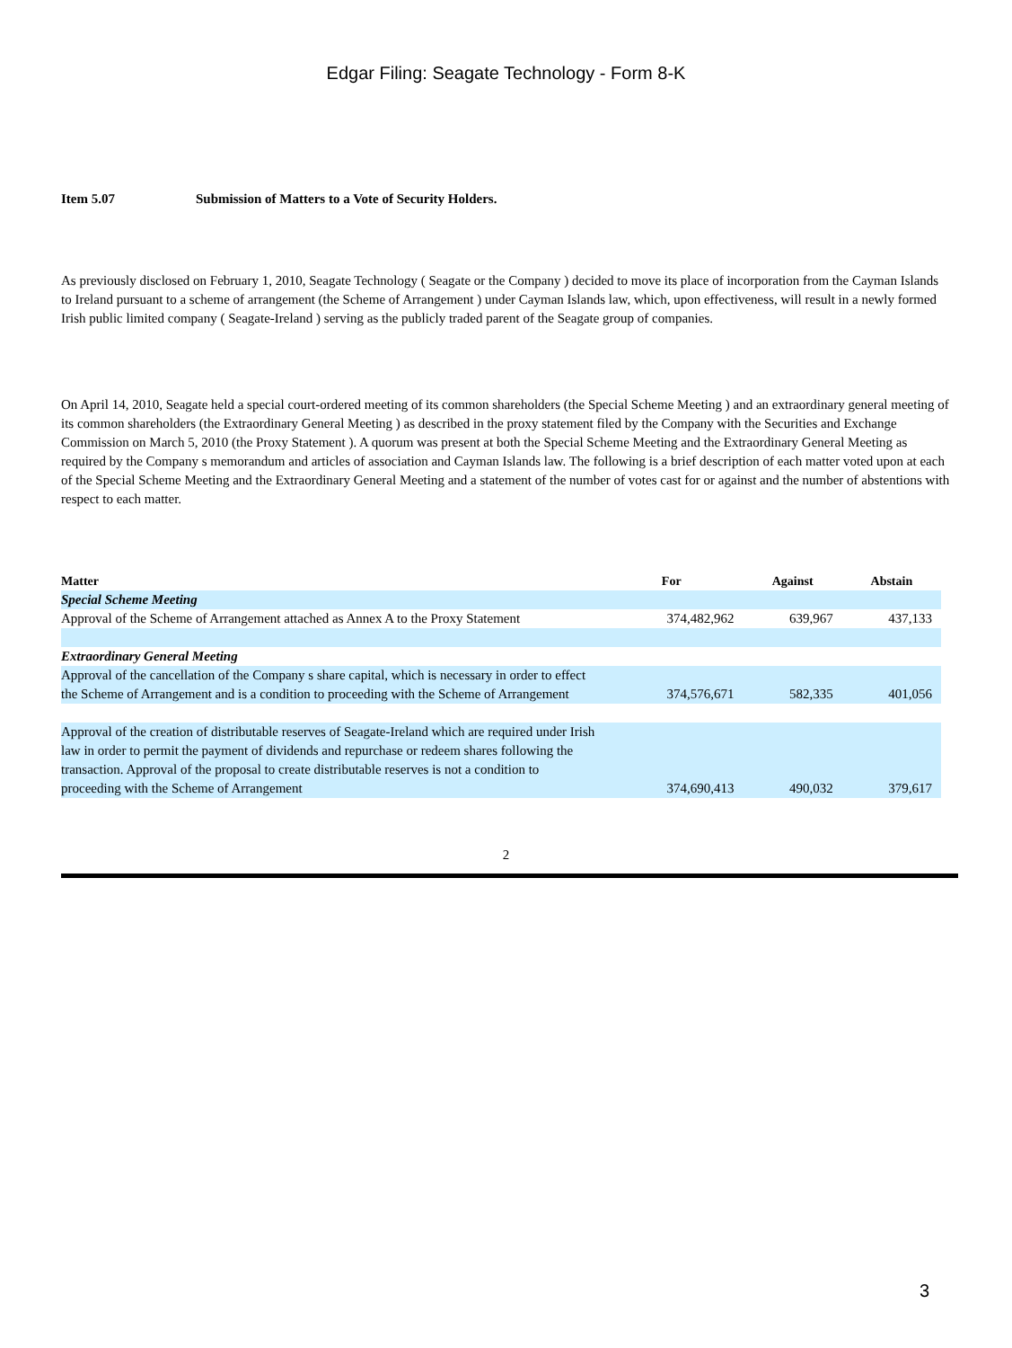Edgar Filing: Seagate Technology - Form 8-K
Item 5.07 Submission of Matters to a Vote of Security Holders.
As previously disclosed on February 1, 2010, Seagate Technology ( Seagate or the Company ) decided to move its place of incorporation from the Cayman Islands to Ireland pursuant to a scheme of arrangement (the Scheme of Arrangement ) under Cayman Islands law, which, upon effectiveness, will result in a newly formed Irish public limited company ( Seagate-Ireland ) serving as the publicly traded parent of the Seagate group of companies.
On April 14, 2010, Seagate held a special court-ordered meeting of its common shareholders (the Special Scheme Meeting ) and an extraordinary general meeting of its common shareholders (the Extraordinary General Meeting ) as described in the proxy statement filed by the Company with the Securities and Exchange Commission on March 5, 2010 (the Proxy Statement ). A quorum was present at both the Special Scheme Meeting and the Extraordinary General Meeting as required by the Company s memorandum and articles of association and Cayman Islands law. The following is a brief description of each matter voted upon at each of the Special Scheme Meeting and the Extraordinary General Meeting and a statement of the number of votes cast for or against and the number of abstentions with respect to each matter.
| Matter | For | Against | Abstain |
| --- | --- | --- | --- |
| Special Scheme Meeting | | | |
| Approval of the Scheme of Arrangement attached as Annex A to the Proxy Statement | 374,482,962 | 639,967 | 437,133 |
| Extraordinary General Meeting | | | |
| Approval of the cancellation of the Company s share capital, which is necessary in order to effect the Scheme of Arrangement and is a condition to proceeding with the Scheme of Arrangement | 374,576,671 | 582,335 | 401,056 |
| Approval of the creation of distributable reserves of Seagate-Ireland which are required under Irish law in order to permit the payment of dividends and repurchase or redeem shares following the transaction. Approval of the proposal to create distributable reserves is not a condition to proceeding with the Scheme of Arrangement | 374,690,413 | 490,032 | 379,617 |
2
3